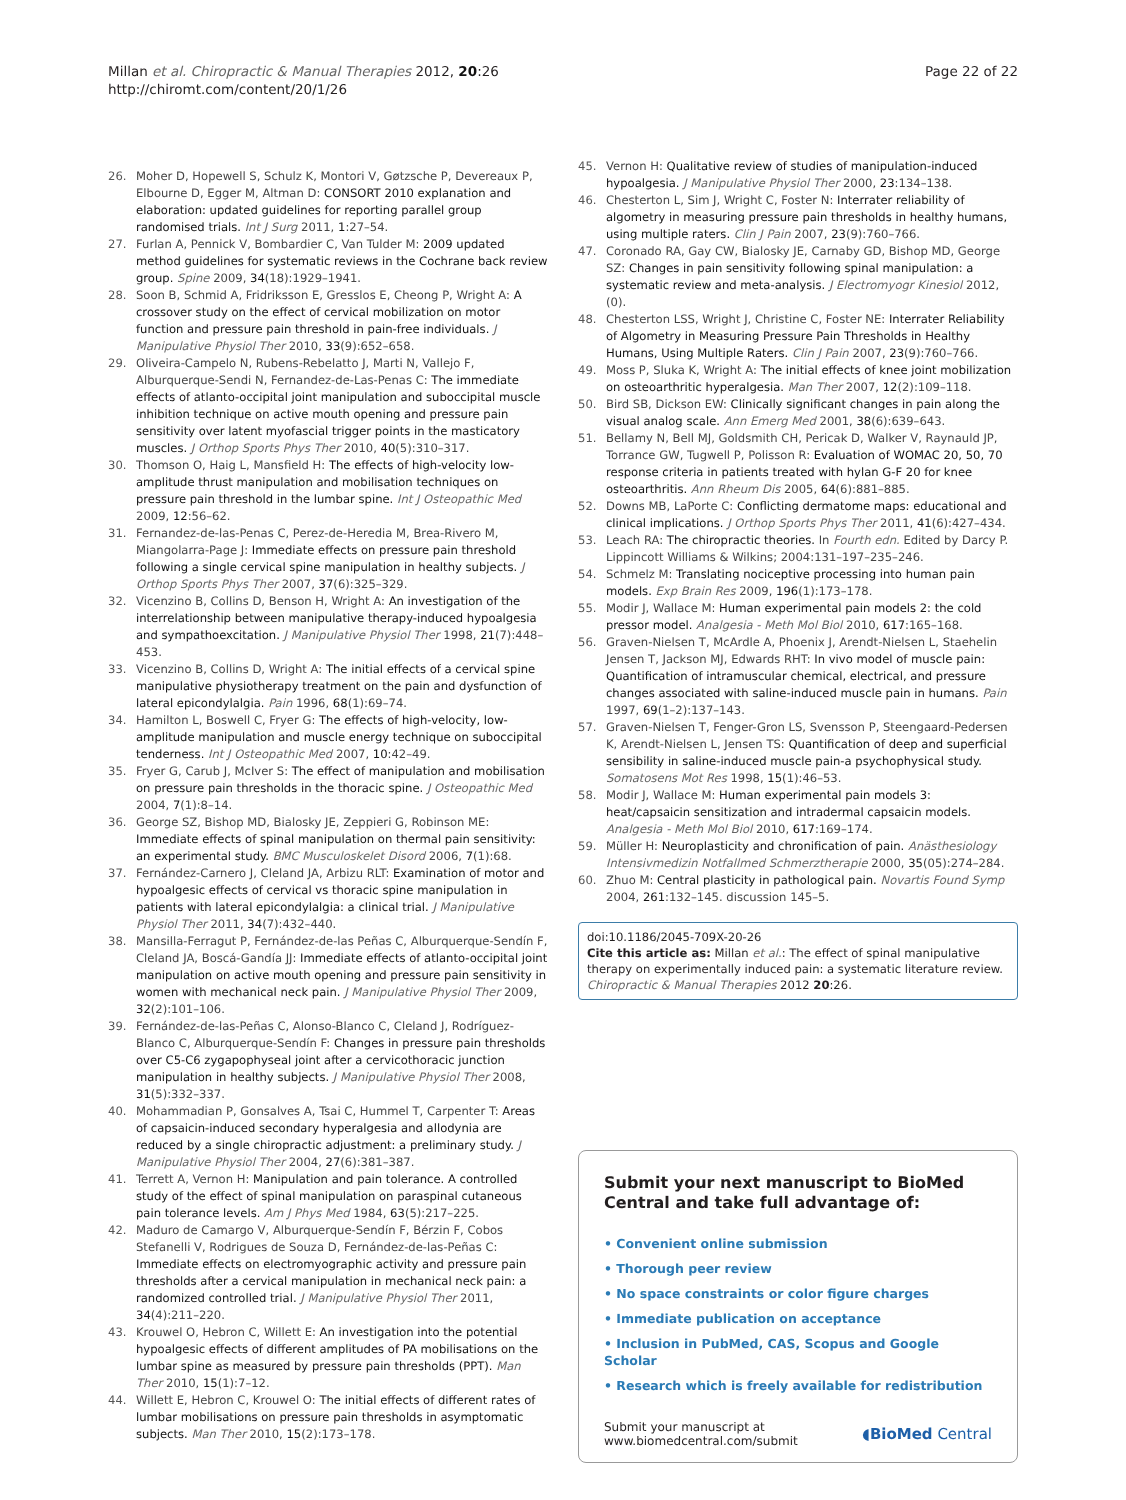Millan et al. Chiropractic & Manual Therapies 2012, 20:26
http://chiromt.com/content/20/1/26
Page 22 of 22
26. Moher D, Hopewell S, Schulz K, Montori V, Gøtzsche P, Devereaux P, Elbourne D, Egger M, Altman D: CONSORT 2010 explanation and elaboration: updated guidelines for reporting parallel group randomised trials. Int J Surg 2011, 1:27–54.
27. Furlan A, Pennick V, Bombardier C, Van Tulder M: 2009 updated method guidelines for systematic reviews in the Cochrane back review group. Spine 2009, 34(18):1929–1941.
28. Soon B, Schmid A, Fridriksson E, Gresslos E, Cheong P, Wright A: A crossover study on the effect of cervical mobilization on motor function and pressure pain threshold in pain-free individuals. J Manipulative Physiol Ther 2010, 33(9):652–658.
29. Oliveira-Campelo N, Rubens-Rebelatto J, Marti N, Vallejo F, Alburquerque-Sendi N, Fernandez-de-Las-Penas C: The immediate effects of atlanto-occipital joint manipulation and suboccipital muscle inhibition technique on active mouth opening and pressure pain sensitivity over latent myofascial trigger points in the masticatory muscles. J Orthop Sports Phys Ther 2010, 40(5):310–317.
30. Thomson O, Haig L, Mansfield H: The effects of high-velocity low-amplitude thrust manipulation and mobilisation techniques on pressure pain threshold in the lumbar spine. Int J Osteopathic Med 2009, 12:56–62.
31. Fernandez-de-las-Penas C, Perez-de-Heredia M, Brea-Rivero M, Miangolarra-Page J: Immediate effects on pressure pain threshold following a single cervical spine manipulation in healthy subjects. J Orthop Sports Phys Ther 2007, 37(6):325–329.
32. Vicenzino B, Collins D, Benson H, Wright A: An investigation of the interrelationship between manipulative therapy-induced hypoalgesia and sympathoexcitation. J Manipulative Physiol Ther 1998, 21(7):448–453.
33. Vicenzino B, Collins D, Wright A: The initial effects of a cervical spine manipulative physiotherapy treatment on the pain and dysfunction of lateral epicondylalgia. Pain 1996, 68(1):69–74.
34. Hamilton L, Boswell C, Fryer G: The effects of high-velocity, low-amplitude manipulation and muscle energy technique on suboccipital tenderness. Int J Osteopathic Med 2007, 10:42–49.
35. Fryer G, Carub J, McIver S: The effect of manipulation and mobilisation on pressure pain thresholds in the thoracic spine. J Osteopathic Med 2004, 7(1):8–14.
36. George SZ, Bishop MD, Bialosky JE, Zeppieri G, Robinson ME: Immediate effects of spinal manipulation on thermal pain sensitivity: an experimental study. BMC Musculoskelet Disord 2006, 7(1):68.
37. Fernández-Carnero J, Cleland JA, Arbizu RLT: Examination of motor and hypoalgesic effects of cervical vs thoracic spine manipulation in patients with lateral epicondylalgia: a clinical trial. J Manipulative Physiol Ther 2011, 34(7):432–440.
38. Mansilla-Ferragut P, Fernández-de-las Peñas C, Alburquerque-Sendín F, Cleland JA, Boscá-Gandía JJ: Immediate effects of atlanto-occipital joint manipulation on active mouth opening and pressure pain sensitivity in women with mechanical neck pain. J Manipulative Physiol Ther 2009, 32(2):101–106.
39. Fernández-de-las-Peñas C, Alonso-Blanco C, Cleland J, Rodríguez-Blanco C, Alburquerque-Sendín F: Changes in pressure pain thresholds over C5-C6 zygapophyseal joint after a cervicothoracic junction manipulation in healthy subjects. J Manipulative Physiol Ther 2008, 31(5):332–337.
40. Mohammadian P, Gonsalves A, Tsai C, Hummel T, Carpenter T: Areas of capsaicin-induced secondary hyperalgesia and allodynia are reduced by a single chiropractic adjustment: a preliminary study. J Manipulative Physiol Ther 2004, 27(6):381–387.
41. Terrett A, Vernon H: Manipulation and pain tolerance. A controlled study of the effect of spinal manipulation on paraspinal cutaneous pain tolerance levels. Am J Phys Med 1984, 63(5):217–225.
42. Maduro de Camargo V, Alburquerque-Sendín F, Bérzin F, Cobos Stefanelli V, Rodrigues de Souza D, Fernández-de-las-Peñas C: Immediate effects on electromyographic activity and pressure pain thresholds after a cervical manipulation in mechanical neck pain: a randomized controlled trial. J Manipulative Physiol Ther 2011, 34(4):211–220.
43. Krouwel O, Hebron C, Willett E: An investigation into the potential hypoalgesic effects of different amplitudes of PA mobilisations on the lumbar spine as measured by pressure pain thresholds (PPT). Man Ther 2010, 15(1):7–12.
44. Willett E, Hebron C, Krouwel O: The initial effects of different rates of lumbar mobilisations on pressure pain thresholds in asymptomatic subjects. Man Ther 2010, 15(2):173–178.
45. Vernon H: Qualitative review of studies of manipulation-induced hypoalgesia. J Manipulative Physiol Ther 2000, 23:134–138.
46. Chesterton L, Sim J, Wright C, Foster N: Interrater reliability of algometry in measuring pressure pain thresholds in healthy humans, using multiple raters. Clin J Pain 2007, 23(9):760–766.
47. Coronado RA, Gay CW, Bialosky JE, Carnaby GD, Bishop MD, George SZ: Changes in pain sensitivity following spinal manipulation: a systematic review and meta-analysis. J Electromyogr Kinesiol 2012, (0).
48. Chesterton LSS, Wright J, Christine C, Foster NE: Interrater Reliability of Algometry in Measuring Pressure Pain Thresholds in Healthy Humans, Using Multiple Raters. Clin J Pain 2007, 23(9):760–766.
49. Moss P, Sluka K, Wright A: The initial effects of knee joint mobilization on osteoarthritic hyperalgesia. Man Ther 2007, 12(2):109–118.
50. Bird SB, Dickson EW: Clinically significant changes in pain along the visual analog scale. Ann Emerg Med 2001, 38(6):639–643.
51. Bellamy N, Bell MJ, Goldsmith CH, Pericak D, Walker V, Raynauld JP, Torrance GW, Tugwell P, Polisson R: Evaluation of WOMAC 20, 50, 70 response criteria in patients treated with hylan G-F 20 for knee osteoarthritis. Ann Rheum Dis 2005, 64(6):881–885.
52. Downs MB, LaPorte C: Conflicting dermatome maps: educational and clinical implications. J Orthop Sports Phys Ther 2011, 41(6):427–434.
53. Leach RA: The chiropractic theories. In Fourth edn. Edited by Darcy P. Lippincott Williams & Wilkins; 2004:131–197–235–246.
54. Schmelz M: Translating nociceptive processing into human pain models. Exp Brain Res 2009, 196(1):173–178.
55. Modir J, Wallace M: Human experimental pain models 2: the cold pressor model. Analgesia - Meth Mol Biol 2010, 617:165–168.
56. Graven-Nielsen T, McArdle A, Phoenix J, Arendt-Nielsen L, Staehelin Jensen T, Jackson MJ, Edwards RHT: In vivo model of muscle pain: Quantification of intramuscular chemical, electrical, and pressure changes associated with saline-induced muscle pain in humans. Pain 1997, 69(1–2):137–143.
57. Graven-Nielsen T, Fenger-Gron LS, Svensson P, Steengaard-Pedersen K, Arendt-Nielsen L, Jensen TS: Quantification of deep and superficial sensibility in saline-induced muscle pain-a psychophysical study. Somatosens Mot Res 1998, 15(1):46–53.
58. Modir J, Wallace M: Human experimental pain models 3: heat/capsaicin sensitization and intradermal capsaicin models. Analgesia - Meth Mol Biol 2010, 617:169–174.
59. Müller H: Neuroplasticity and chronification of pain. Anästhesiology Intensivmedizin Notfallmed Schmerztherapie 2000, 35(05):274–284.
60. Zhuo M: Central plasticity in pathological pain. Novartis Found Symp 2004, 261:132–145. discussion 145–5.
doi:10.1186/2045-709X-20-26
Cite this article as: Millan et al.: The effect of spinal manipulative therapy on experimentally induced pain: a systematic literature review. Chiropractic & Manual Therapies 2012 20:26.
Submit your next manuscript to BioMed Central and take full advantage of:
• Convenient online submission
• Thorough peer review
• No space constraints or color figure charges
• Immediate publication on acceptance
• Inclusion in PubMed, CAS, Scopus and Google Scholar
• Research which is freely available for redistribution
Submit your manuscript at
www.biomedcentral.com/submit
◖BioMed Central